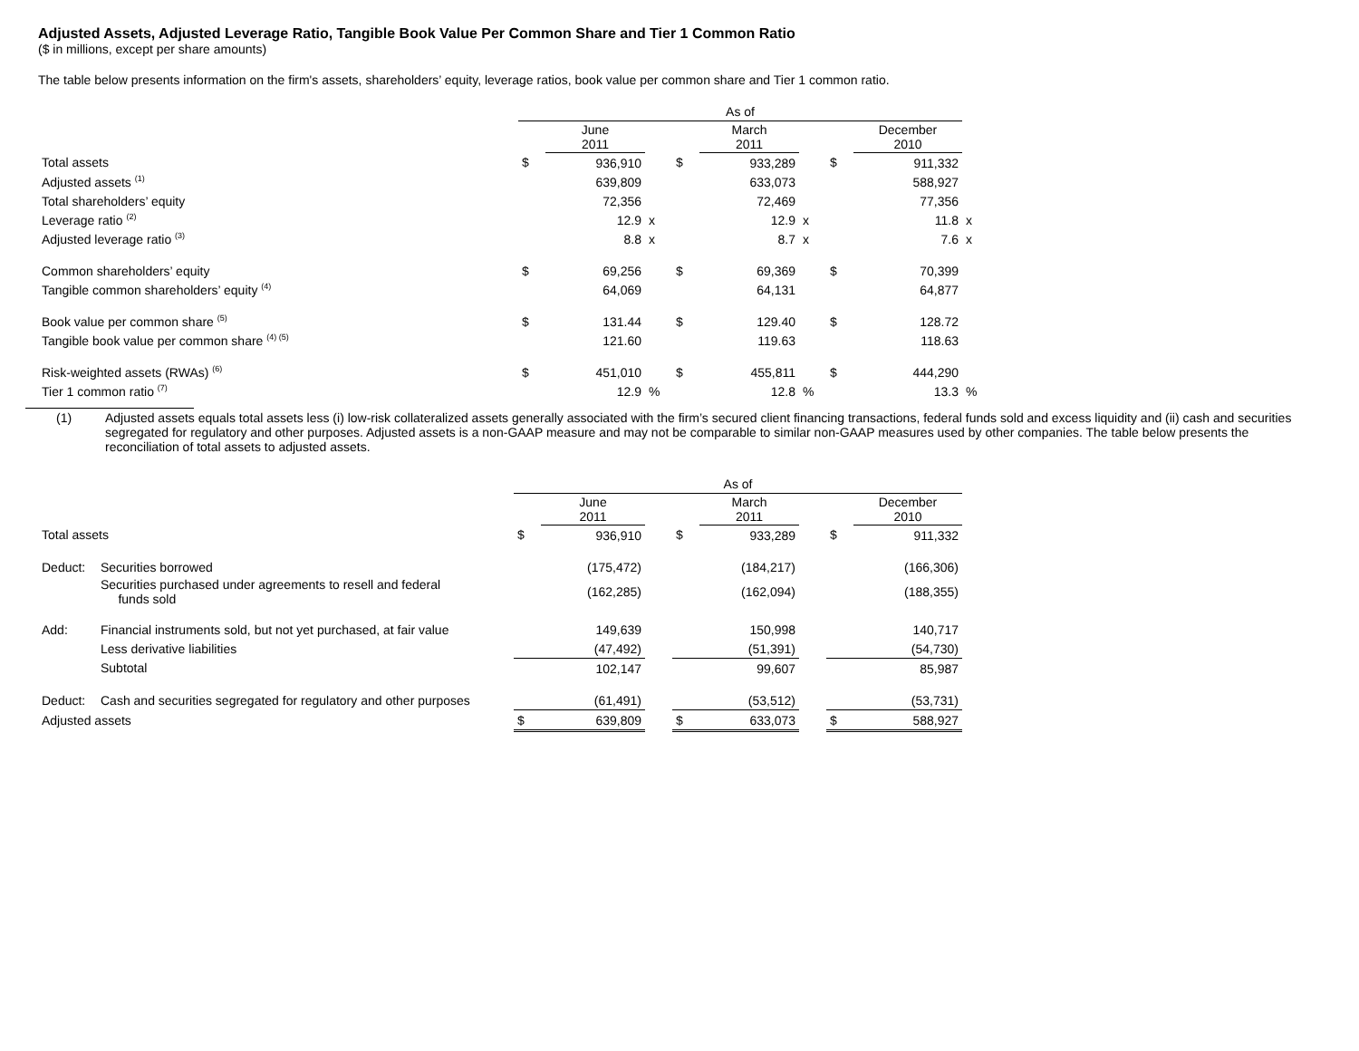Adjusted Assets, Adjusted Leverage Ratio, Tangible Book Value Per Common Share and Tier 1 Common Ratio
($ in millions, except per share amounts)
The table below presents information on the firm's assets, shareholders’ equity, leverage ratios, book value per common share and Tier 1 common ratio.
| | As of | | | | | | | | |
| | | June 2011 | | | March 2011 | | | December 2010 | |
| Total assets | $ | 936,910 | | $ | 933,289 | | $ | 911,332 | |
| Adjusted assets <sup>(1)</sup> | | 639,809 | | | 633,073 | | | 588,927 | |
| Total shareholders’ equity | | 72,356 | | | 72,469 | | | 77,356 | |
| Leverage ratio <sup>(2)</sup> | | 12.9 | x | | 12.9 | x | | 11.8 | x |
| Adjusted leverage ratio <sup>(3)</sup> | | 8.8 | x | | 8.7 | x | | 7.6 | x |
| Common shareholders’ equity | $ | 69,256 | | $ | 69,369 | | $ | 70,399 | |
| Tangible common shareholders’ equity <sup>(4)</sup> | | 64,069 | | | 64,131 | | | 64,877 | |
| Book value per common share <sup>(5)</sup> | $ | 131.44 | | $ | 129.40 | | $ | 128.72 | |
| Tangible book value per common share <sup>(4) (5)</sup> | | 121.60 | | | 119.63 | | | 118.63 | |
| Risk-weighted assets (RWAs) <sup>(6)</sup> | $ | 451,010 | | $ | 455,811 | | $ | 444,290 | |
| Tier 1 common ratio <sup>(7)</sup> | | 12.9 | % | | 12.8 | % | | 13.3 | % |
(1) Adjusted assets equals total assets less (i) low-risk collateralized assets generally associated with the firm’s secured client financing transactions, federal funds sold and excess liquidity and (ii) cash and securities segregated for regulatory and other purposes. Adjusted assets is a non-GAAP measure and may not be comparable to similar non-GAAP measures used by other companies. The table below presents the reconciliation of total assets to adjusted assets.
| | | As of | | | | | | | |
| | | | June 2011 | | | March 2011 | | | December 2010 |
| Total assets | | $ | 936,910 | | $ | 933,289 | | $ | 911,332 |
| Deduct: | Securities borrowed | | (175,472) | | | (184,217) | | | (166,306) |
| | Securities purchased under agreements to resell and federal funds sold | | (162,285) | | | (162,094) | | | (188,355) |
| Add: | Financial instruments sold, but not yet purchased, at fair value | | 149,639 | | | 150,998 | | | 140,717 |
| | Less derivative liabilities | | (47,492) | | | (51,391) | | | (54,730) |
| | Subtotal | | 102,147 | | | 99,607 | | | 85,987 |
| Deduct: | Cash and securities segregated for regulatory and other purposes | | (61,491) | | | (53,512) | | | (53,731) |
| Adjusted assets | | $ | 639,809 | | $ | 633,073 | | $ | 588,927 |